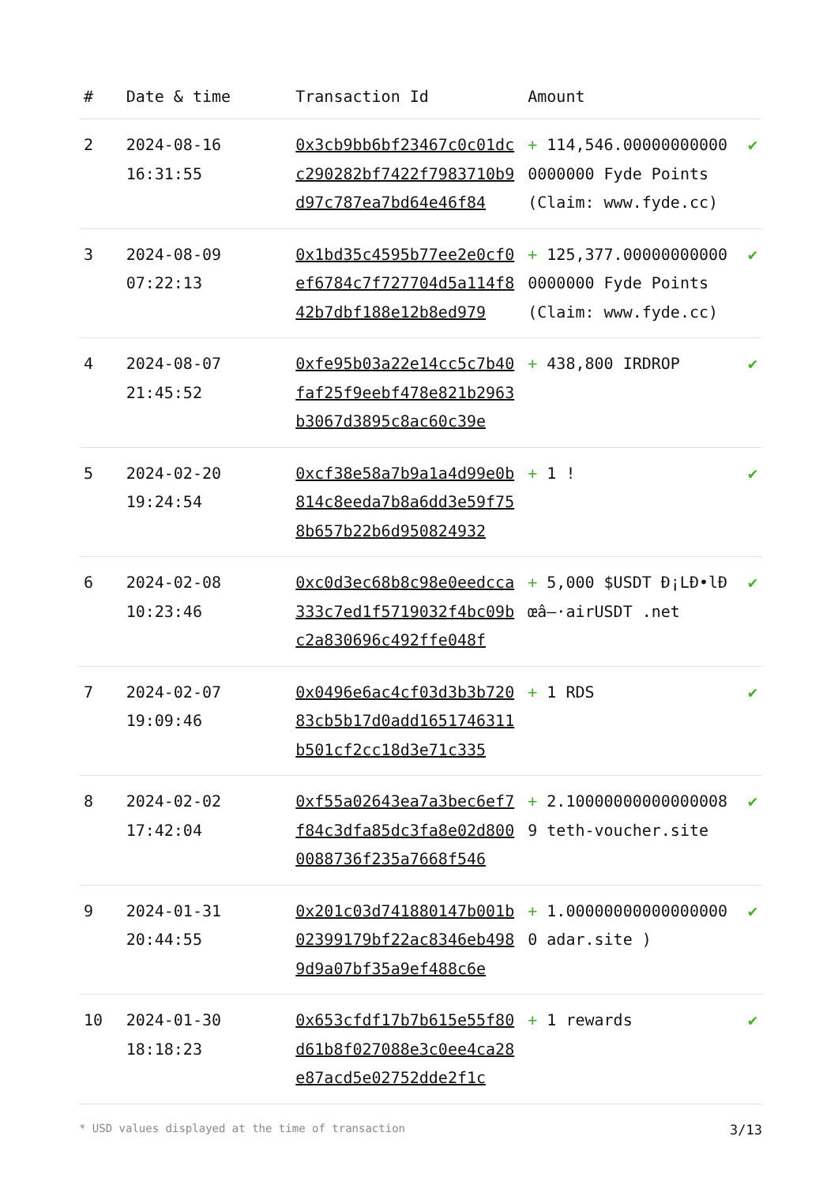| # | Date & time | Transaction Id | Amount | |
| --- | --- | --- | --- | --- |
| 2 | 2024-08-16 16:31:55 | 0x3cb9bb6bf23467c0c01dcc290282bf7422f7983710b9d97c787ea7bd64e46f84 | + 114,546.000000000000000000 Fyde Points (Claim: www.fyde.cc) | ✔ |
| 3 | 2024-08-09 07:22:13 | 0x1bd35c4595b77ee2e0cf0ef6784c7f727704d5a114f842b7dbf188e12b8ed979 | + 125,377.000000000000000000 Fyde Points (Claim: www.fyde.cc) | ✔ |
| 4 | 2024-08-07 21:45:52 | 0xfe95b03a22e14cc5c7b40faf25f9eebf478e821b2963b3067d3895c8ac60c39e | + 438,800 IRDROP | ✔ |
| 5 | 2024-02-20 19:24:54 | 0xcf38e58a7b9a1a4d99e0b814c8eeda7b8a6dd3e59f758b657b22b6d950824932 | + 1 ! | ✔ |
| 6 | 2024-02-08 10:23:46 | 0xc0d3ec68b8c98e0eedcca333c7ed1f5719032f4bc09bc2a830696c492ffe048f | + 5,000 $USDT Ð¡LÐ•lÐœâ–·airUSDT .net | ✔ |
| 7 | 2024-02-07 19:09:46 | 0x0496e6ac4cf03d3b3b72083cb5b17d0add1651746311b501cf2cc18d3e71c335 | + 1 RDS | ✔ |
| 8 | 2024-02-02 17:42:04 | 0xf55a02643ea7a3bec6ef7f84c3dfa85dc3fa8e02d8000088736f235a7668f546 | + 2.100000000000000089 teth-voucher.site | ✔ |
| 9 | 2024-01-31 20:44:55 | 0x201c03d741880147b001b02399179bf22ac8346eb4989d9a07bf35a9ef488c6e | + 1.000000000000000000 adar.site ) | ✔ |
| 10 | 2024-01-30 18:18:23 | 0x653cfdf17b7b615e55f80d61b8f027088e3c0ee4ca28e87acd5e02752dde2f1c | + 1 rewards | ✔ |
* USD values displayed at the time of transaction 3/13